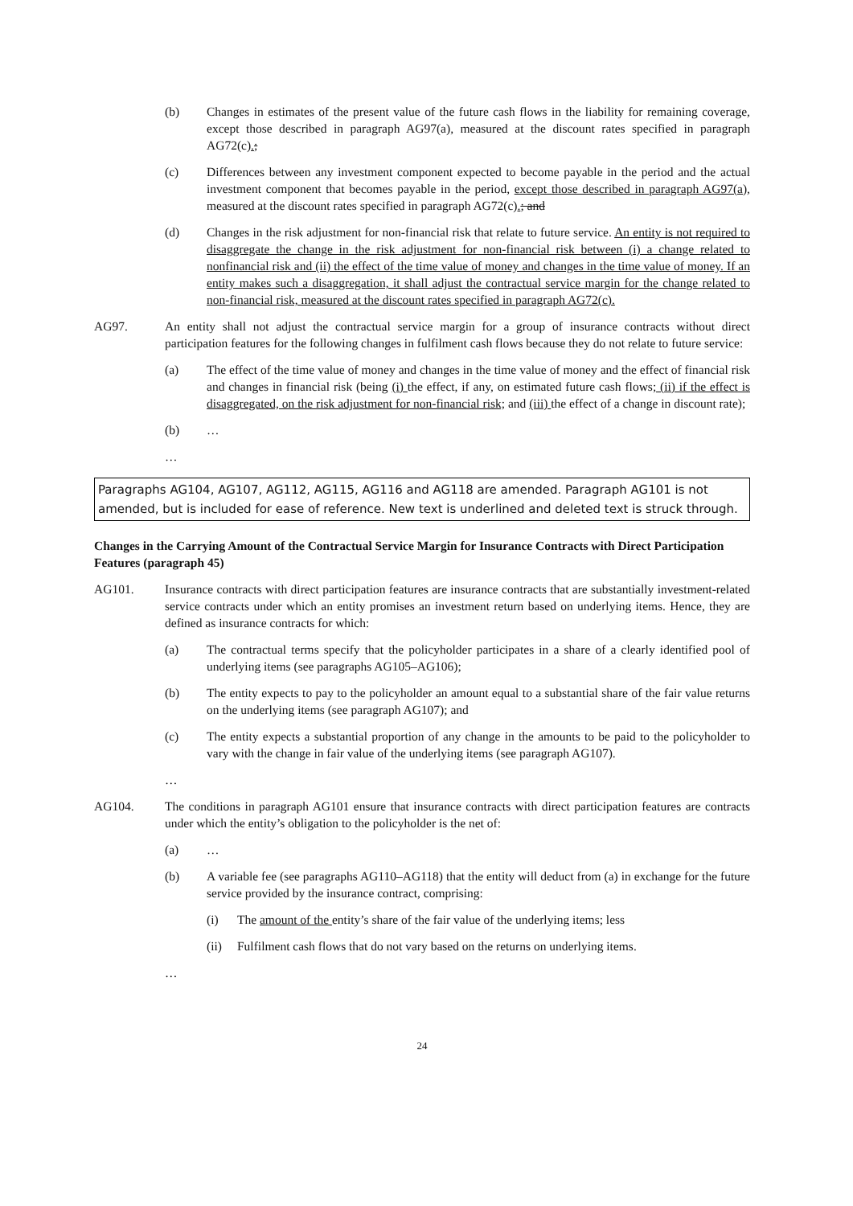(b) Changes in estimates of the present value of the future cash flows in the liability for remaining coverage, except those described in paragraph AG97(a), measured at the discount rates specified in paragraph AG72(c).;
(c) Differences between any investment component expected to become payable in the period and the actual investment component that becomes payable in the period, except those described in paragraph AG97(a), measured at the discount rates specified in paragraph AG72(c).; and
(d) Changes in the risk adjustment for non-financial risk that relate to future service. An entity is not required to disaggregate the change in the risk adjustment for non-financial risk between (i) a change related to nonfinancial risk and (ii) the effect of the time value of money and changes in the time value of money. If an entity makes such a disaggregation, it shall adjust the contractual service margin for the change related to non-financial risk, measured at the discount rates specified in paragraph AG72(c).
AG97. An entity shall not adjust the contractual service margin for a group of insurance contracts without direct participation features for the following changes in fulfilment cash flows because they do not relate to future service:
(a) The effect of the time value of money and changes in the time value of money and the effect of financial risk and changes in financial risk (being (i) the effect, if any, on estimated future cash flows; (ii) if the effect is disaggregated, on the risk adjustment for non-financial risk; and (iii) the effect of a change in discount rate);
(b) …
…
Paragraphs AG104, AG107, AG112, AG115, AG116 and AG118 are amended. Paragraph AG101 is not amended, but is included for ease of reference. New text is underlined and deleted text is struck through.
Changes in the Carrying Amount of the Contractual Service Margin for Insurance Contracts with Direct Participation Features (paragraph 45)
AG101. Insurance contracts with direct participation features are insurance contracts that are substantially investment-related service contracts under which an entity promises an investment return based on underlying items. Hence, they are defined as insurance contracts for which:
(a) The contractual terms specify that the policyholder participates in a share of a clearly identified pool of underlying items (see paragraphs AG105–AG106);
(b) The entity expects to pay to the policyholder an amount equal to a substantial share of the fair value returns on the underlying items (see paragraph AG107); and
(c) The entity expects a substantial proportion of any change in the amounts to be paid to the policyholder to vary with the change in fair value of the underlying items (see paragraph AG107).
…
AG104. The conditions in paragraph AG101 ensure that insurance contracts with direct participation features are contracts under which the entity’s obligation to the policyholder is the net of:
(a) …
(b) A variable fee (see paragraphs AG110–AG118) that the entity will deduct from (a) in exchange for the future service provided by the insurance contract, comprising:
(i) The amount of the entity’s share of the fair value of the underlying items; less
(ii) Fulfilment cash flows that do not vary based on the returns on underlying items.
…
24